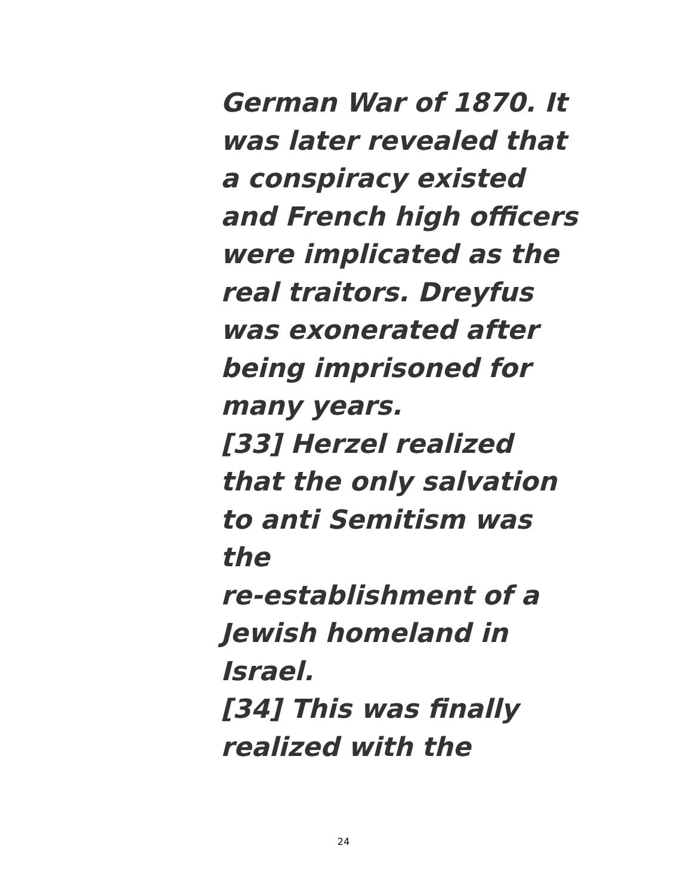German War of 1870. It
was later revealed that
a conspiracy existed
and French high officers
were implicated as the
real traitors. Dreyfus
was exonerated after
being imprisoned for
many years.
[33] Herzel realized
that the only salvation
to anti Semitism was
the
re-establishment of a
Jewish homeland in
Israel.
[34] This was finally
realized with the
24